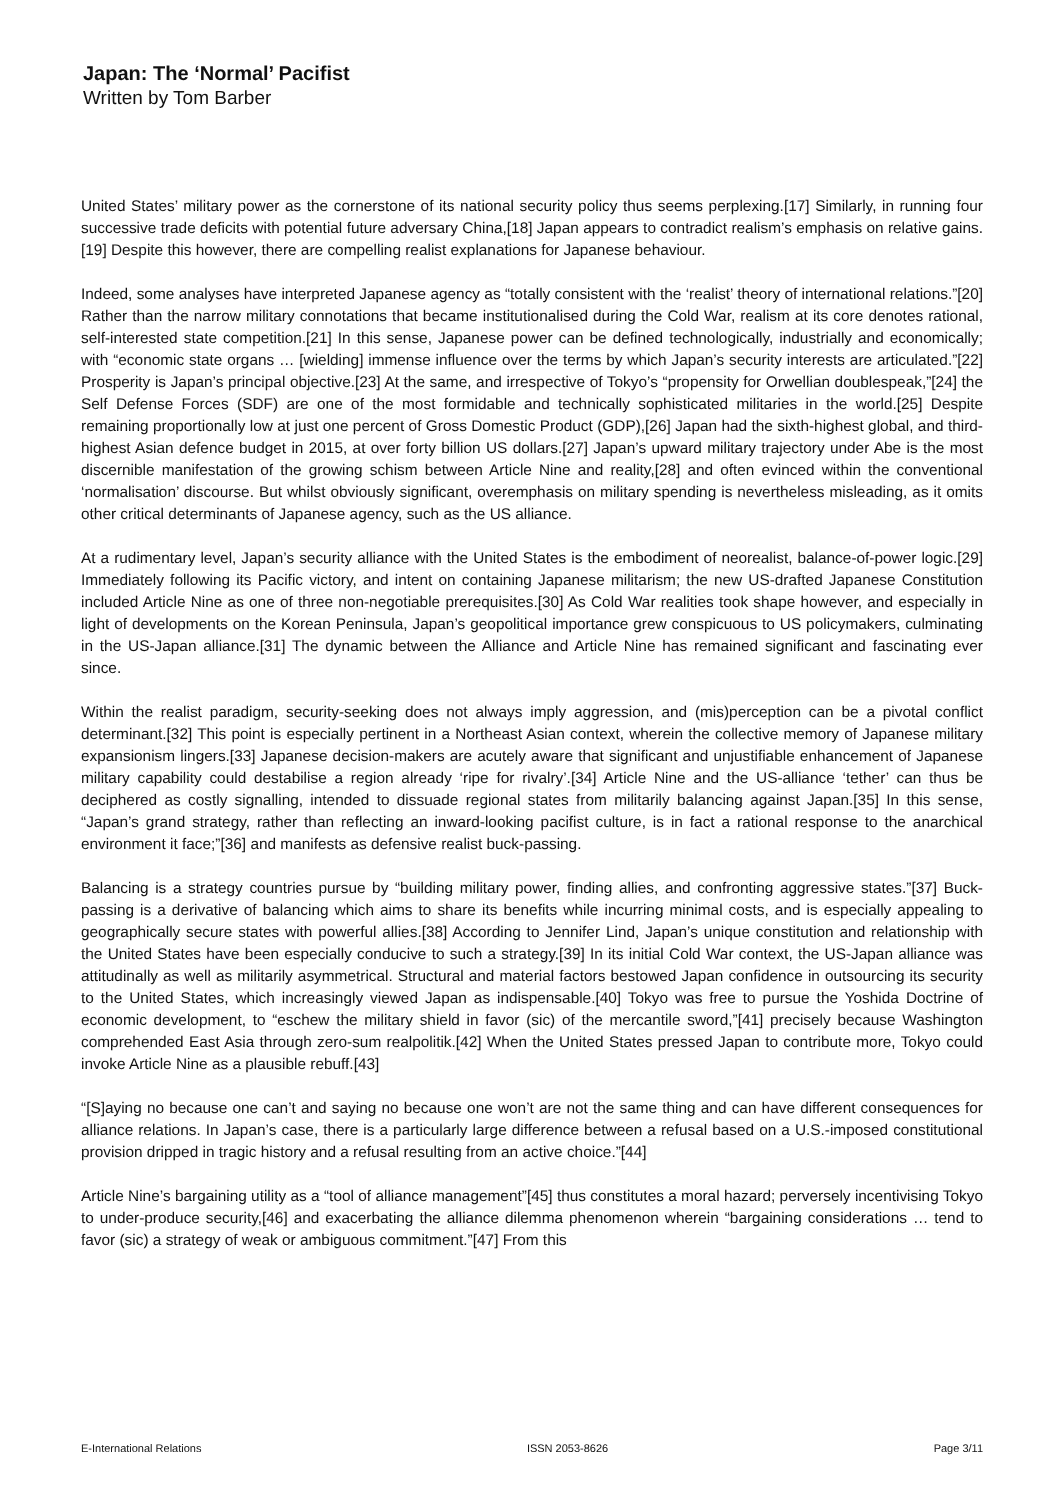Japan: The ‘Normal’ Pacifist
Written by Tom Barber
United States’ military power as the cornerstone of its national security policy thus seems perplexing.[17] Similarly, in running four successive trade deficits with potential future adversary China,[18] Japan appears to contradict realism’s emphasis on relative gains.[19] Despite this however, there are compelling realist explanations for Japanese behaviour.
Indeed, some analyses have interpreted Japanese agency as “totally consistent with the ‘realist’ theory of international relations.”[20] Rather than the narrow military connotations that became institutionalised during the Cold War, realism at its core denotes rational, self-interested state competition.[21] In this sense, Japanese power can be defined technologically, industrially and economically; with “economic state organs … [wielding] immense influence over the terms by which Japan’s security interests are articulated.”[22] Prosperity is Japan’s principal objective.[23] At the same, and irrespective of Tokyo’s “propensity for Orwellian doublespeak,”[24] the Self Defense Forces (SDF) are one of the most formidable and technically sophisticated militaries in the world.[25] Despite remaining proportionally low at just one percent of Gross Domestic Product (GDP),[26] Japan had the sixth-highest global, and third-highest Asian defence budget in 2015, at over forty billion US dollars.[27] Japan’s upward military trajectory under Abe is the most discernible manifestation of the growing schism between Article Nine and reality,[28] and often evinced within the conventional ‘normalisation’ discourse. But whilst obviously significant, overemphasis on military spending is nevertheless misleading, as it omits other critical determinants of Japanese agency, such as the US alliance.
At a rudimentary level, Japan’s security alliance with the United States is the embodiment of neorealist, balance-of-power logic.[29] Immediately following its Pacific victory, and intent on containing Japanese militarism; the new US-drafted Japanese Constitution included Article Nine as one of three non-negotiable prerequisites.[30] As Cold War realities took shape however, and especially in light of developments on the Korean Peninsula, Japan’s geopolitical importance grew conspicuous to US policymakers, culminating in the US-Japan alliance.[31] The dynamic between the Alliance and Article Nine has remained significant and fascinating ever since.
Within the realist paradigm, security-seeking does not always imply aggression, and (mis)perception can be a pivotal conflict determinant.[32] This point is especially pertinent in a Northeast Asian context, wherein the collective memory of Japanese military expansionism lingers.[33] Japanese decision-makers are acutely aware that significant and unjustifiable enhancement of Japanese military capability could destabilise a region already ‘ripe for rivalry’.[34] Article Nine and the US-alliance ‘tether’ can thus be deciphered as costly signalling, intended to dissuade regional states from militarily balancing against Japan.[35] In this sense, “Japan’s grand strategy, rather than reflecting an inward-looking pacifist culture, is in fact a rational response to the anarchical environment it face;”[36] and manifests as defensive realist buck-passing.
Balancing is a strategy countries pursue by “building military power, finding allies, and confronting aggressive states.”[37] Buck-passing is a derivative of balancing which aims to share its benefits while incurring minimal costs, and is especially appealing to geographically secure states with powerful allies.[38] According to Jennifer Lind, Japan’s unique constitution and relationship with the United States have been especially conducive to such a strategy.[39] In its initial Cold War context, the US-Japan alliance was attitudinally as well as militarily asymmetrical. Structural and material factors bestowed Japan confidence in outsourcing its security to the United States, which increasingly viewed Japan as indispensable.[40] Tokyo was free to pursue the Yoshida Doctrine of economic development, to “eschew the military shield in favor (sic) of the mercantile sword,”[41] precisely because Washington comprehended East Asia through zero-sum realpolitik.[42] When the United States pressed Japan to contribute more, Tokyo could invoke Article Nine as a plausible rebuff.[43]
“[S]aying no because one can’t and saying no because one won’t are not the same thing and can have different consequences for alliance relations. In Japan’s case, there is a particularly large difference between a refusal based on a U.S.-imposed constitutional provision dripped in tragic history and a refusal resulting from an active choice.”[44]
Article Nine’s bargaining utility as a “tool of alliance management”[45] thus constitutes a moral hazard; perversely incentivising Tokyo to under-produce security,[46] and exacerbating the alliance dilemma phenomenon wherein “bargaining considerations … tend to favor (sic) a strategy of weak or ambiguous commitment.”[47] From this
E-International Relations ISSN 2053-8626 Page 3/11